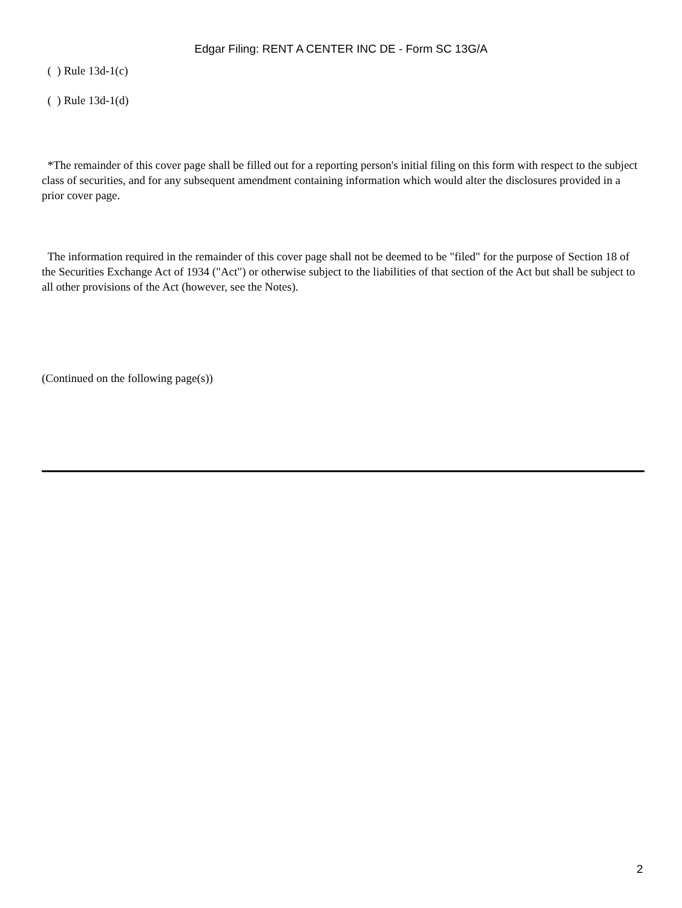Edgar Filing: RENT A CENTER INC DE - Form SC 13G/A
( ) Rule 13d-1(c)
( ) Rule 13d-1(d)
*The remainder of this cover page shall be filled out for a reporting person's initial filing on this form with respect to the subject class of securities, and for any subsequent amendment containing information which would alter the disclosures provided in a prior cover page.
The information required in the remainder of this cover page shall not be deemed to be "filed" for the purpose of Section 18 of the Securities Exchange Act of 1934 ("Act") or otherwise subject to the liabilities of that section of the Act but shall be subject to all other provisions of the Act (however, see the Notes).
(Continued on the following page(s))
2